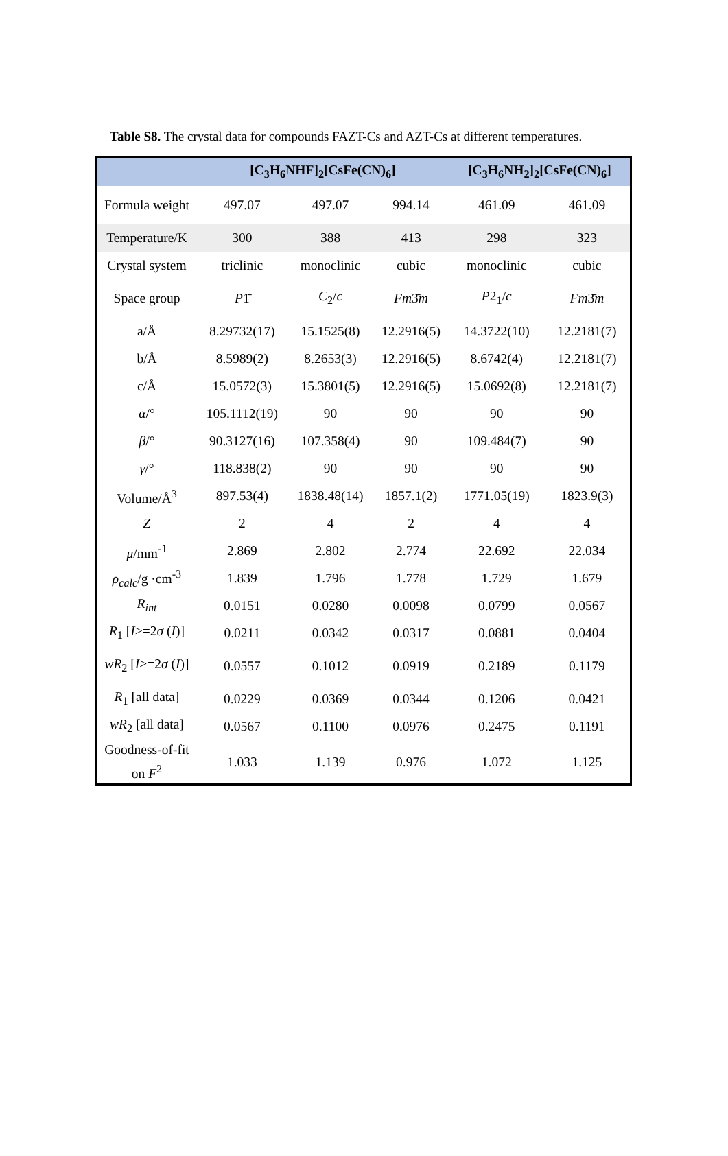Table S8. The crystal data for compounds FAZT-Cs and AZT-Cs at different temperatures.
| | [C<sub>3</sub>H<sub>6</sub>NHF]<sub>2</sub>[CsFe(CN)<sub>6</sub>] | | | [C<sub>3</sub>H<sub>6</sub>NH<sub>2</sub>]<sub>2</sub>[CsFe(CN)<sub>6</sub>] | |
| --- | --- | --- | --- | --- | --- |
| Formula weight | 497.07 | 497.07 | 994.14 | 461.09 | 461.09 |
| Temperature/K | 300 | 388 | 413 | 298 | 323 |
| Crystal system | triclinic | monoclinic | cubic | monoclinic | cubic |
| Space group | P 1̄ | C<sub>2</sub>/ c | Fm 3̄ m | P 2<sub>1</sub>/ c | Fm 3̄ m |
| a/Å | 8.29732(17) | 15.1525(8) | 12.2916(5) | 14.3722(10) | 12.2181(7) |
| b/Å | 8.5989(2) | 8.2653(3) | 12.2916(5) | 8.6742(4) | 12.2181(7) |
| c/Å | 15.0572(3) | 15.3801(5) | 12.2916(5) | 15.0692(8) | 12.2181(7) |
| α /° | 105.1112(19) | 90 | 90 | 90 | 90 |
| β /° | 90.3127(16) | 107.358(4) | 90 | 109.484(7) | 90 |
| γ /° | 118.838(2) | 90 | 90 | 90 | 90 |
| Volume/Å<sup>3</sup> | 897.53(4) | 1838.48(14) | 1857.1(2) | 1771.05(19) | 1823.9(3) |
| Z | 2 | 4 | 2 | 4 | 4 |
| μ /mm<sup>-1</sup> | 2.869 | 2.802 | 2.774 | 22.692 | 22.034 |
| ρ<sub>calc</sub> /g ·cm<sup>-3</sup> | 1.839 | 1.796 | 1.778 | 1.729 | 1.679 |
| R<sub>int</sub> | 0.0151 | 0.0280 | 0.0098 | 0.0799 | 0.0567 |
| R<sub>1</sub> [ I >=2 σ ( I )] | 0.0211 | 0.0342 | 0.0317 | 0.0881 | 0.0404 |
| wR<sub>2</sub> [ I >=2 σ ( I )] | 0.0557 | 0.1012 | 0.0919 | 0.2189 | 0.1179 |
| R<sub>1</sub> [all data] | 0.0229 | 0.0369 | 0.0344 | 0.1206 | 0.0421 |
| wR<sub>2</sub> [all data] | 0.0567 | 0.1100 | 0.0976 | 0.2475 | 0.1191 |
| Goodness-of-fit on F<sup>2</sup> | 1.033 | 1.139 | 0.976 | 1.072 | 1.125 |